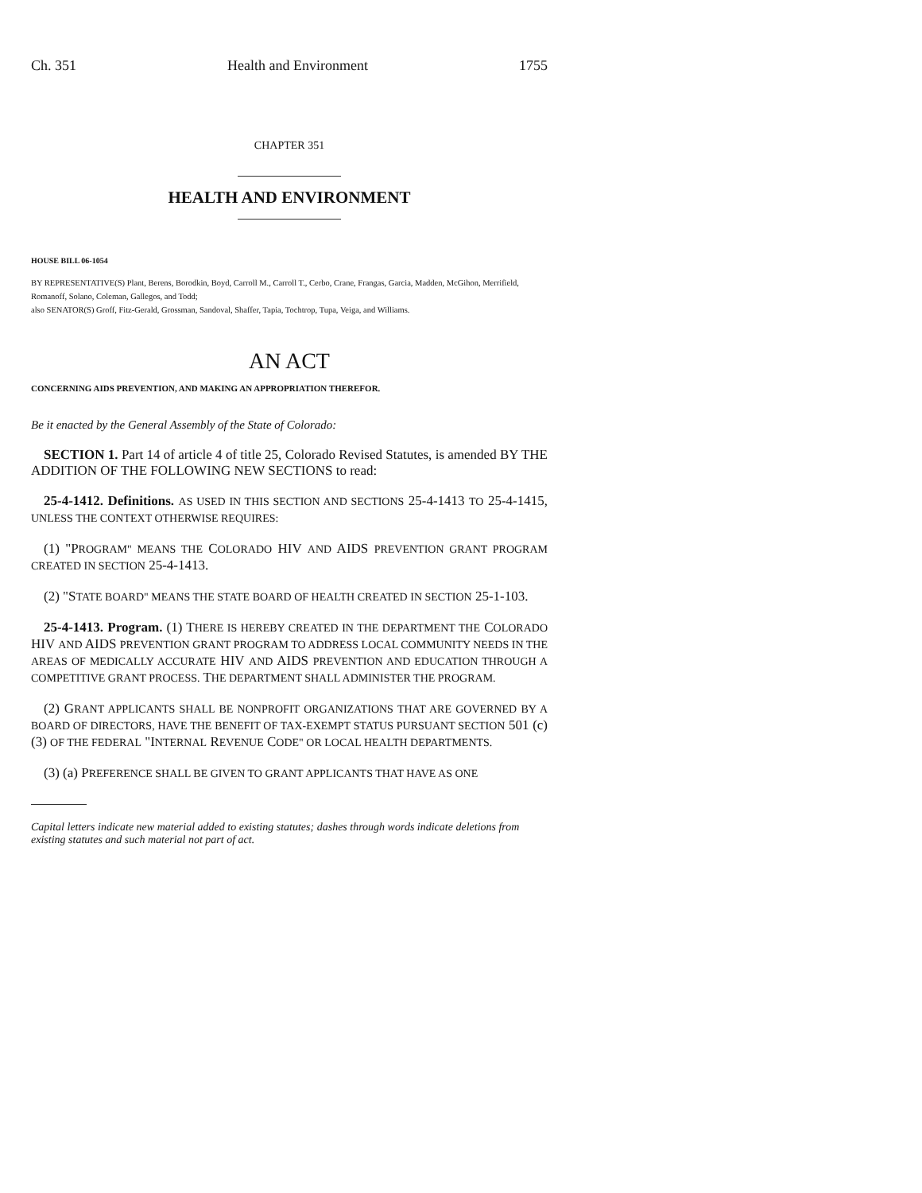Ch. 351 Health and Environment 1755
CHAPTER 351
HEALTH AND ENVIRONMENT
HOUSE BILL 06-1054
BY REPRESENTATIVE(S) Plant, Berens, Borodkin, Boyd, Carroll M., Carroll T., Cerbo, Crane, Frangas, Garcia, Madden, McGihon, Merrifield, Romanoff, Solano, Coleman, Gallegos, and Todd;
also SENATOR(S) Groff, Fitz-Gerald, Grossman, Sandoval, Shaffer, Tapia, Tochtrop, Tupa, Veiga, and Williams.
AN ACT
CONCERNING AIDS PREVENTION, AND MAKING AN APPROPRIATION THEREFOR.
Be it enacted by the General Assembly of the State of Colorado:
SECTION 1. Part 14 of article 4 of title 25, Colorado Revised Statutes, is amended BY THE ADDITION OF THE FOLLOWING NEW SECTIONS to read:
25-4-1412. Definitions. AS USED IN THIS SECTION AND SECTIONS 25-4-1413 TO 25-4-1415, UNLESS THE CONTEXT OTHERWISE REQUIRES:
(1) "PROGRAM" MEANS THE COLORADO HIV AND AIDS PREVENTION GRANT PROGRAM CREATED IN SECTION 25-4-1413.
(2) "STATE BOARD" MEANS THE STATE BOARD OF HEALTH CREATED IN SECTION 25-1-103.
25-4-1413. Program. (1) THERE IS HEREBY CREATED IN THE DEPARTMENT THE COLORADO HIV AND AIDS PREVENTION GRANT PROGRAM TO ADDRESS LOCAL COMMUNITY NEEDS IN THE AREAS OF MEDICALLY ACCURATE HIV AND AIDS PREVENTION AND EDUCATION THROUGH A COMPETITIVE GRANT PROCESS. THE DEPARTMENT SHALL ADMINISTER THE PROGRAM.
(2) GRANT APPLICANTS SHALL BE NONPROFIT ORGANIZATIONS THAT ARE GOVERNED BY A BOARD OF DIRECTORS, HAVE THE BENEFIT OF TAX-EXEMPT STATUS PURSUANT SECTION 501 (c) (3) OF THE FEDERAL "INTERNAL REVENUE CODE" OR LOCAL HEALTH DEPARTMENTS.
(3) (a) PREFERENCE SHALL BE GIVEN TO GRANT APPLICANTS THAT HAVE AS ONE
Capital letters indicate new material added to existing statutes; dashes through words indicate deletions from existing statutes and such material not part of act.